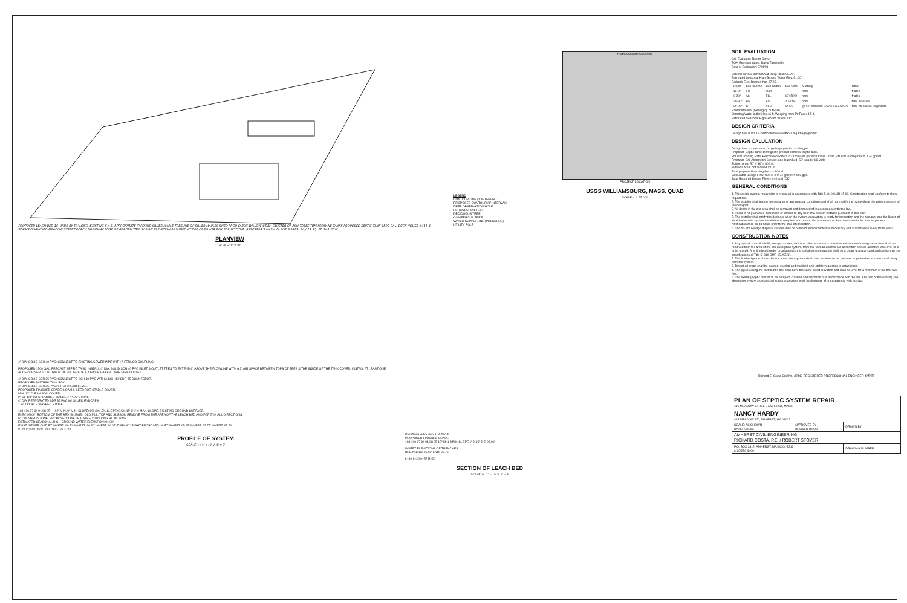PROPOSED LEACH BED 16' WIDE BY 50' LONG. EXISTING S.A.S. APPROXIMATE IP FOUND SILVER MAPLE TREELINE OF SILVER MAPLES SHED PROP. D.BOX WILLOW 4'DBH CLUSTER OF ASH TREES TBM PROPANE TANKS PROPOSED SEPTIC TANK 1500 GAL. DECK HOUSE #415 4-BDRMS DOGWOOD MEADOW STREET PORCH DRIVEWAY EDGE OF GARDEN TBM: 100.00' ELEVATION ASSUMED AT TOP OF POWER BOX FOR HOT TUB. ASSESSOR'S MAP 4-D; LOT 9 AREA: 30,025 SQ. FT. 245' 150'
PLANVIEW
SCALE: 1" = 20'
LEGEND
CONTOUR LINE (1' INTERVAL)
PROPOSED CONTOUR (1' INTERVAL)
DEEP OBSERVATION HOLE
PERCOLATION TEST
DECIDUOUS TREE
CONIFEROUS TREE
WATER SUPPLY LINE (PRESSURE)
UTILITY POLE
North Amherst Russellville
PROJECT LOCATION
USGS WILLIAMSBURG, MASS. QUAD
SCALE = 1: 25 000
4" DIA. SOLID SCH 40 PVC: CONNECT TO EXISTING SEWER PIPE WITH A FERNCO COUPLING.
PROPOSED 1500 GAL. PRECAST SEPTIC TANK. INSTALL 4" DIA. SOLID SCH 40 PVC INLET & OUTLET TEES TO EXTEND 6" ABOVE THE FLOWLINE WITH A 3" AIR SPACE BETWEEN TOPS OF TEES & THE INSIDE OF THE TANK COVER. INSTALL AT LEAST ONE ACCESS RISER TO WITHIN 6" OF FIN. GRADE & A GAS BAFFLE AT THE TANK OUTLET.
4" DIA. SOLID SDR 35 PVC: CONNECT TO SCH 40 PVC WITH A SCH 40/ SDR 35 CONNECTOR.
PROPOSED DISTRIBUTION BOX.
4" DIA. SOLID SDR 35 PVC: FIRST 2' LAID LEVEL.
PROPOSED FINISHED GRADE: LOAM & SEED FOR STABLE COVER.
MIN. 12" CLEAN SOIL COVER.
2" OF 1/8" TO ½" DOUBLE WASHED "PEA" STONE.
4" DIA. PERFORATED SDR 35 PVC W/ GLUED ENDCAPS.
1 ½" DOUBLE WASHED STONE.
103 100 97 94 91 88 85 — 12" MIN. 9" MIN. SLOPE=2% S=1.5% SLOPE=0.5% 15' 3' 1' = MAX. SLOPE. EXISTING GROUND SURFACE.
ELEV. 95.00': BOTTOM OF THE BED IS LEVEL. OLD FILL, TOP AND SUBSOIL REMOVE FROM THE AREA OF THE LEACH BED AND FOR 5' IN ALL DIRECTIONS.
6" CRUSHED STONE. PROPOSED: ONE LEACH BED: 50' LONG BY 16' WIDE
ESTIMATED SEASONAL HIGH GROUND WATER ELEVATION: 91.00'
EXIST. SEWER OUTLET INVERT: 96.50' INVERT: 96.30' INVERT: 96.05' TURN 90° RIGHT PROPOSED INLET INVERT: 95.95' INVERT: 95.75' INVERT: 95.50'
0+00 0+20 0+40 0+60 0+80 1+00 1+20
PROFILE OF SYSTEM
SCALE: H: 1" = 10' V: 1" = 3'
EXISTING GROUND SURFACE
PROPOSED FINISHED GRADE
103 100 97 94 91 88 85 12" MIN. MAX. SLOPE 1' 3' 15' 3' 5' 95.00'
INVERT ELEVATIONS OF TRENCHES:
BEGINNING: 95.50' END: 95.75'
L+40 L+20 0+57 R+20
SECTION OF LEACH BED
SCALE: H: 1" = 10' V: 1" = 3'
SOIL EVALUATION
Soil Evaluator: Robert Stover
BOH Representative: David Zarozinski
Date of Evaluation: 7/24/03
Ground surface elevation at Deep Hole: 95.25'.
Estimated Seasonal High Ground Water Elev. 91.00'.
Bedrock Elev. Deeper than 87.25'.
| Depth | Soil Horizon | Soil Texture | Soil Color | Mottling | Other |
| --- | --- | --- | --- | --- | --- |
| 12-0" | Fill | loam | ---------- | none | friable |
| 0-20" | Ab | FSL | 10YR2/2 | none | friable |
| 20-30" | Bw | FSL | 2.5Y4/4 | none | firm, massive |
| 30-96" | C | FLS | 5Y5/3 | @ 51" common 2.5Y5/1 & 2.5Y7/6 | firm, no coarse fragments. |
Parent Material (Geologic): outwash
Standing Water in the Hole: 6 ft. Weeping from Pit Face: 4.5 ft.
Estimated Seasonal High Ground Water: 51"
DESIGN CRITERIA
Design flow is for a 4-bedroom house without a garbage grinder.
DESIGN CALULATION
Design flow: 4-bedrooms, no garbage grinder: = 440 gpd.
Proposed Septic Tank: 1500 gallon precast concrete septic tank.
Effluent Loading Rate: Percolation Rate = 2.33 minutes per inch Class I soils. Effluent loading rate = 0.74 gpd/sf.
Proposed Soil Absorption System: one leach bed: 50' long by 16' wide
Bottom Area: 50' X 16' = 800 sf.
Sidewall Area: not allowed = 0 sf.
Total proposed leaching Area: = 800 sf.
Calculated Design Flow: 800 sf X 0.74 gpd/sf: = 592 gpd.
Total Required Design Flow = 440 gpd (OK)
GENERAL CONDITIONS
1. This septic system repair plan is prepared in accordance with Title 5, 310 CMR 15.00. Construction shall conform to these regulations.
2. The installer shall inform the designer of any unusual conditions and shall not modify the plan without the written consent of the designer.
3. All debris in the site area shall be removed and disposed of in accordance with the law.
4. There is no guarantee expressed or implied to any user of a system installed pursuant to this plan.
5. The installer shall notify the designer when the system excavation is ready for inspection and the designer and the Board of Health when the system installation is complete and prior to the placement of the cover material for final inspection. Notification shall be 48 hours prior to the time of inspection.
6. The on-site sewage disposal system shall be pumped and inspected as necessary and at least once every three years.
CONSTRUCTION NOTES
1. Any topsoil, subsoil, old fill, stumps, stones, debris or other impervious materials encountered during excavation shall be removed from the area of the soil absorption system, from five feet around the soil absorption system and from wherever fill is to be placed. Any fill placed under or adjacent to the soil absorption system shall be a clean, granular sand and conform to the specifications of Title 5, 310 CMR 15.255(3).
2. The finished grade above the soil absorption system shall have a minimum two percent slope to shed surface runoff away from the system.
3. Disturbed areas shall be loamed, seeded and mulched until stable vegetation is established.
4. The pipes exiting the distribution box shall have the same invert elevation and shall be level for a minimum of the first two feet.
5. The existing septic tank shall be pumped, crushed and disposed of in accordance with the law. Any part of the existing soil absorption system encountered during excavation shall be disposed of in accordance with the law.
Richard E. Costa Civil No. 37449 REGISTERED PROFESSIONAL ENGINEER 8/5/03
| PLAN OF SEPTIC SYSTEM REPAIR 415 MEADOW STREET, AMHERST, MASS. | | |
| NANCY HARDY 415 MEADOW ST., AMHERST, MA 01002 | | |
| SCALE: AS SHOWN DATE: 7/31/03 | APPROVED BY REVISED 8/5/03 | DRAWN BY |
| AMHERST CIVIL ENGINEERING RICHARD COSTA, P.E. / ROBERT STOVER | | |
| P.O. BOX 3312, AMHERST, MA 01004-3312 (413)256-3400 | | DRAWING NUMBER |